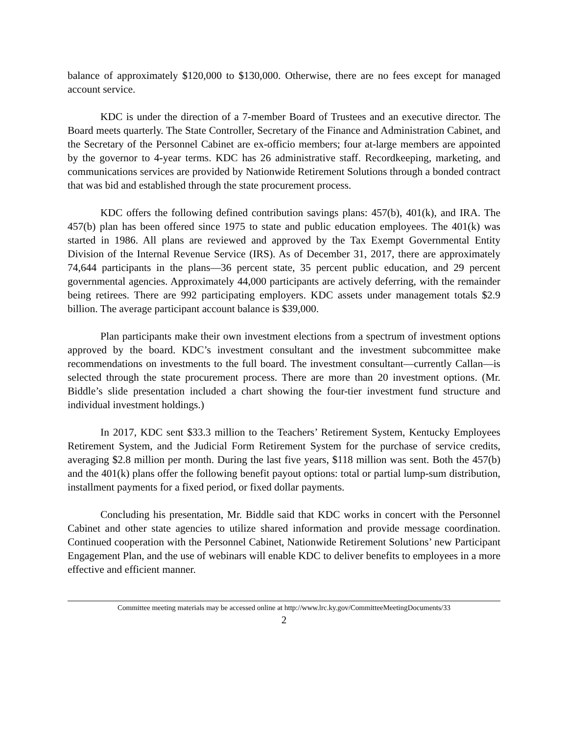balance of approximately $120,000 to $130,000. Otherwise, there are no fees except for managed account service.
KDC is under the direction of a 7-member Board of Trustees and an executive director. The Board meets quarterly. The State Controller, Secretary of the Finance and Administration Cabinet, and the Secretary of the Personnel Cabinet are ex-officio members; four at-large members are appointed by the governor to 4-year terms. KDC has 26 administrative staff. Recordkeeping, marketing, and communications services are provided by Nationwide Retirement Solutions through a bonded contract that was bid and established through the state procurement process.
KDC offers the following defined contribution savings plans: 457(b), 401(k), and IRA. The 457(b) plan has been offered since 1975 to state and public education employees. The 401(k) was started in 1986. All plans are reviewed and approved by the Tax Exempt Governmental Entity Division of the Internal Revenue Service (IRS). As of December 31, 2017, there are approximately 74,644 participants in the plans—36 percent state, 35 percent public education, and 29 percent governmental agencies. Approximately 44,000 participants are actively deferring, with the remainder being retirees. There are 992 participating employers. KDC assets under management totals $2.9 billion. The average participant account balance is $39,000.
Plan participants make their own investment elections from a spectrum of investment options approved by the board. KDC’s investment consultant and the investment subcommittee make recommendations on investments to the full board. The investment consultant—currently Callan—is selected through the state procurement process. There are more than 20 investment options. (Mr. Biddle’s slide presentation included a chart showing the four-tier investment fund structure and individual investment holdings.)
In 2017, KDC sent $33.3 million to the Teachers’ Retirement System, Kentucky Employees Retirement System, and the Judicial Form Retirement System for the purchase of service credits, averaging $2.8 million per month. During the last five years, $118 million was sent. Both the 457(b) and the 401(k) plans offer the following benefit payout options: total or partial lump-sum distribution, installment payments for a fixed period, or fixed dollar payments.
Concluding his presentation, Mr. Biddle said that KDC works in concert with the Personnel Cabinet and other state agencies to utilize shared information and provide message coordination. Continued cooperation with the Personnel Cabinet, Nationwide Retirement Solutions’ new Participant Engagement Plan, and the use of webinars will enable KDC to deliver benefits to employees in a more effective and efficient manner.
Committee meeting materials may be accessed online at http://www.lrc.ky.gov/CommitteeMeetingDocuments/33
2